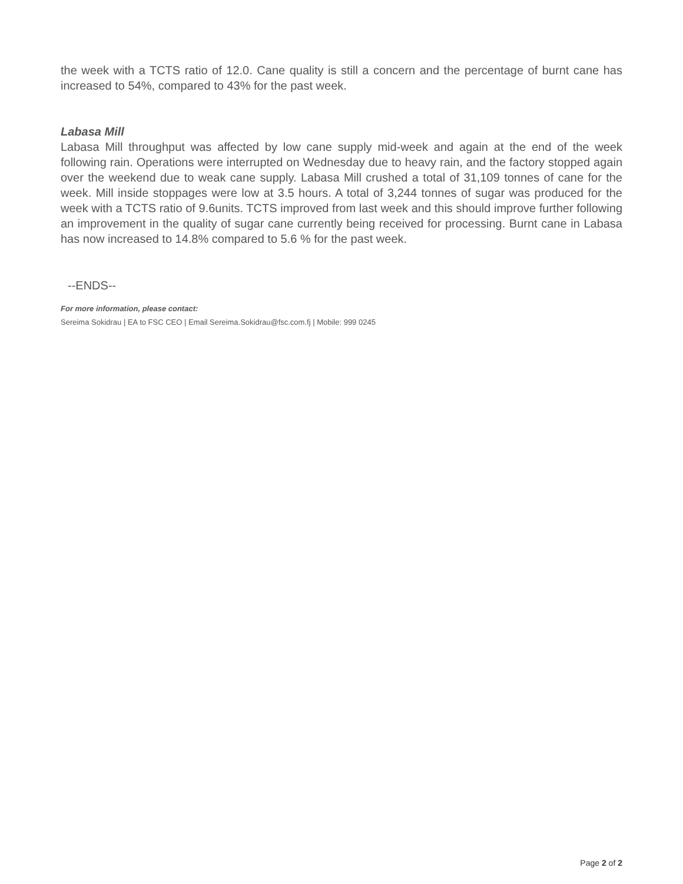the week with a TCTS ratio of 12.0. Cane quality is still a concern and the percentage of burnt cane has increased to 54%, compared to 43% for the past week.
Labasa Mill
Labasa Mill throughput was affected by low cane supply mid-week and again at the end of the week following rain. Operations were interrupted on Wednesday due to heavy rain, and the factory stopped again over the weekend due to weak cane supply. Labasa Mill crushed a total of 31,109 tonnes of cane for the week. Mill inside stoppages were low at 3.5 hours. A total of 3,244 tonnes of sugar was produced for the week with a TCTS ratio of 9.6units. TCTS improved from last week and this should improve further following an improvement in the quality of sugar cane currently being received for processing. Burnt cane in Labasa has now increased to 14.8% compared to 5.6 % for the past week.
--ENDS--
For more information, please contact:
Sereima Sokidrau | EA to FSC CEO | Email Sereima.Sokidrau@fsc.com.fj | Mobile: 999 0245
Page 2 of 2